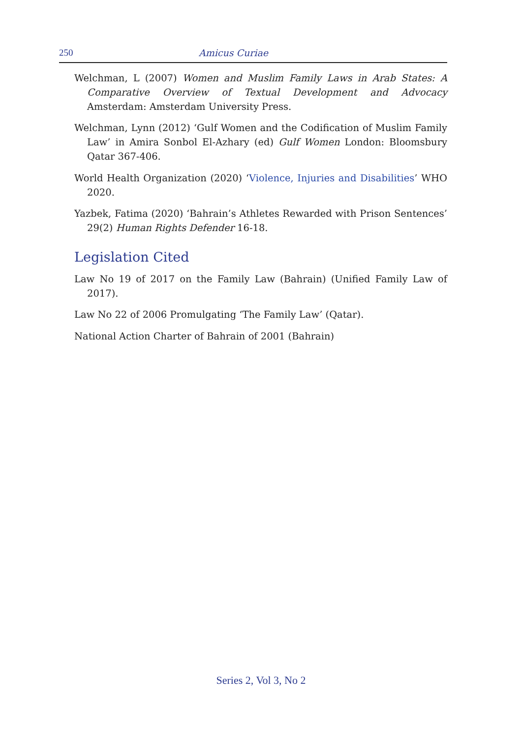250 Amicus Curiae
Welchman, L (2007) Women and Muslim Family Laws in Arab States: A Comparative Overview of Textual Development and Advocacy Amsterdam: Amsterdam University Press.
Welchman, Lynn (2012) ‘Gulf Women and the Codification of Muslim Family Law’ in Amira Sonbol El-Azhary (ed) Gulf Women London: Bloomsbury Qatar 367-406.
World Health Organization (2020) ‘Violence, Injuries and Disabilities’ WHO 2020.
Yazbek, Fatima (2020) ‘Bahrain’s Athletes Rewarded with Prison Sentences’ 29(2) Human Rights Defender 16-18.
Legislation Cited
Law No 19 of 2017 on the Family Law (Bahrain) (Unified Family Law of 2017).
Law No 22 of 2006 Promulgating ‘The Family Law’ (Qatar).
National Action Charter of Bahrain of 2001 (Bahrain)
Series 2, Vol 3, No 2